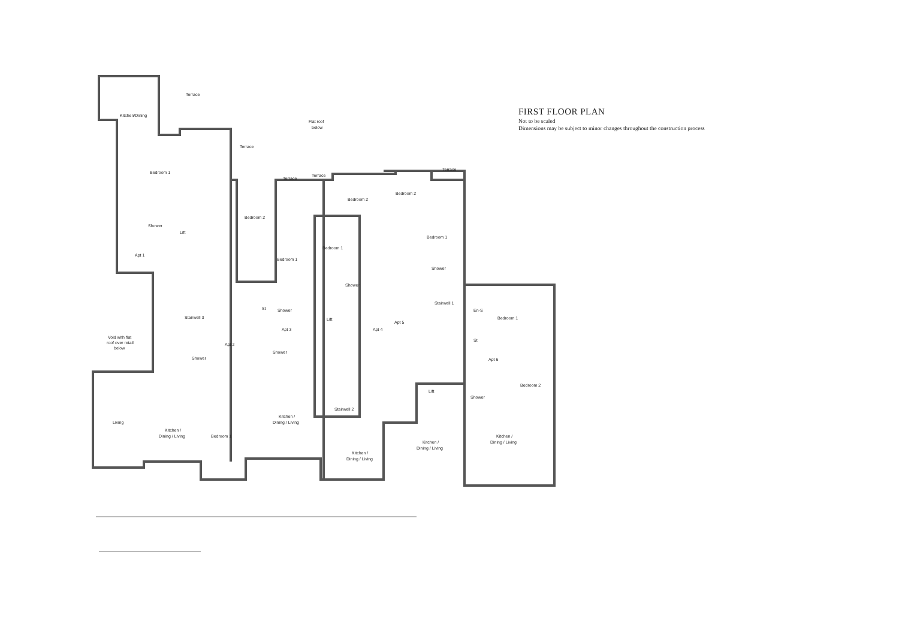FIRST FLOOR PLAN
Not to be scaled
Dimensions may be subject to minor changes throughout the construction process
Terrace
Kitchen/Dining
Flat roof
below
Terrace
Terrace
Terrace
Terrace
Bedroom 1
Bedroom 2
Bedroom 2
Bedroom 2
Lift
Shower
Bedroom 1
Bedroom 1
Bedroom 1
Apt 1
Shower
Shower
St
Shower
Stairwell 3
Stairwell 1
En-S
Bedroom 1
Lift
Apt 3
Apt 4
Apt 5
St
Apt 2
Void with flat
roof over retail
below
Shower
Shower
Apt 6
Bedroom 2
Lift
Shower
Stairwell 2
Living
Kitchen /
Dining / Living
Kitchen /
Dining / Living
Bedroom 1
Kitchen /
Dining / Living
Kitchen /
Dining / Living
Kitchen /
Dining / Living